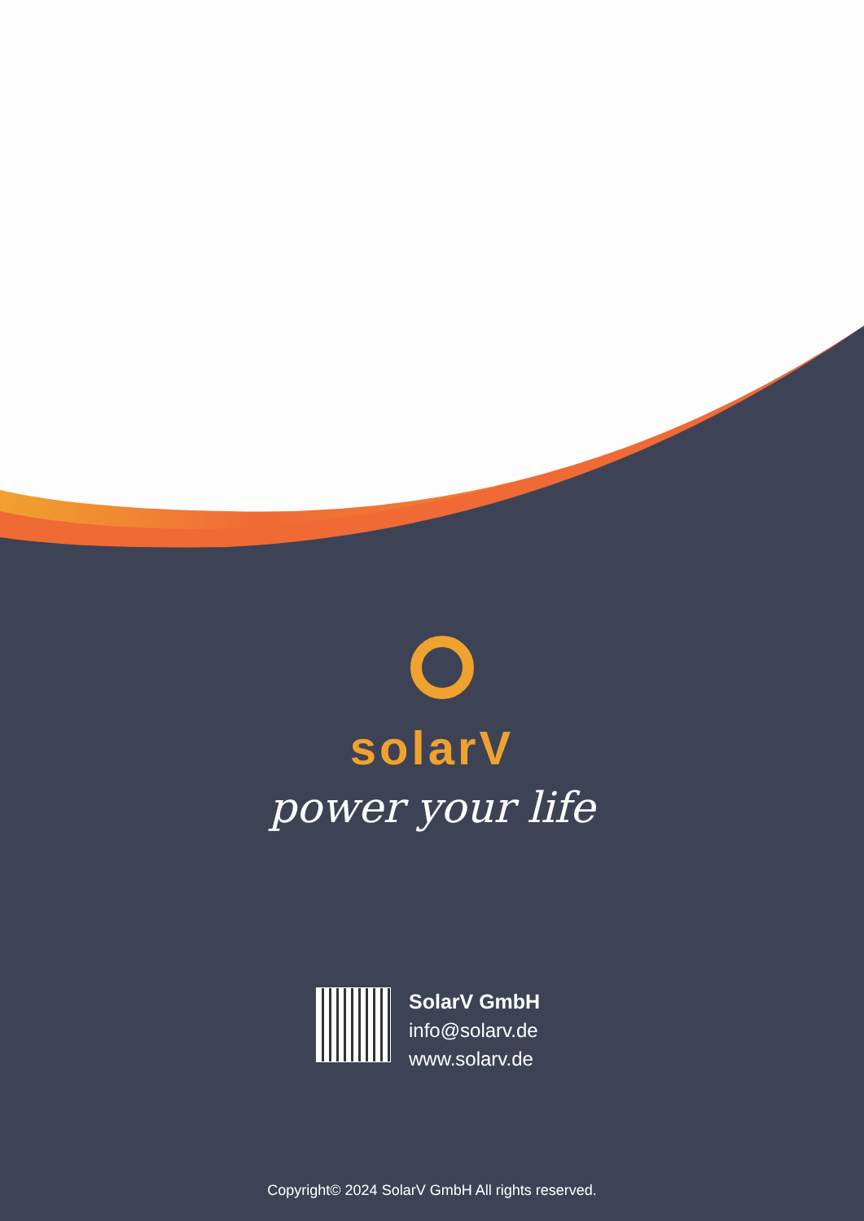solarV
power your life
SolarV GmbH
info@solarv.de
www.solarv.de
Copyright© 2024 SolarV GmbH All rights reserved.